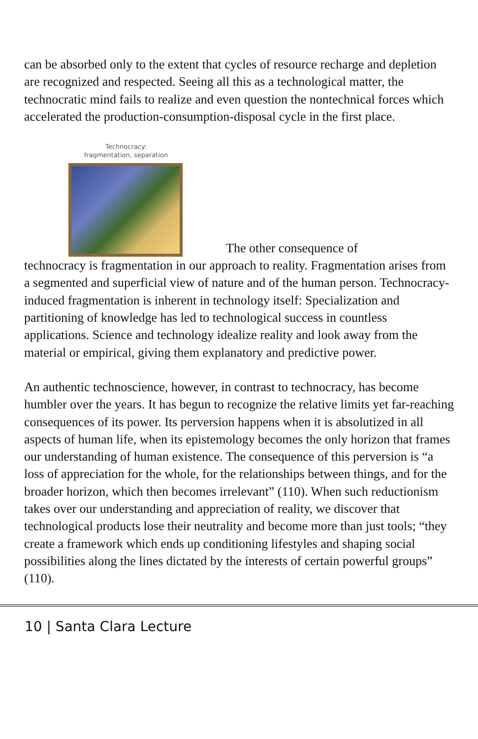can be absorbed only to the extent that cycles of resource recharge and depletion are recognized and respected. Seeing all this as a technological matter, the technocratic mind fails to realize and even question the nontechnical forces which accelerated the production-consumption-disposal cycle in the first place.
Technocracy:
fragmentation, separation
The other consequence of
technocracy is fragmentation in our approach to reality. Fragmentation arises from a segmented and superficial view of nature and of the human person. Technocracy-induced fragmentation is inherent in technology itself: Specialization and partitioning of knowledge has led to technological success in countless applications. Science and technology idealize reality and look away from the material or empirical, giving them explanatory and predictive power.
An authentic technoscience, however, in contrast to technocracy, has become humbler over the years. It has begun to recognize the relative limits yet far-reaching consequences of its power. Its perversion happens when it is absolutized in all aspects of human life, when its epistemology becomes the only horizon that frames our understanding of human existence. The consequence of this perversion is “a loss of appreciation for the whole, for the relationships between things, and for the broader horizon, which then becomes irrelevant” (110). When such reductionism takes over our understanding and appreciation of reality, we discover that technological products lose their neutrality and become more than just tools; “they create a framework which ends up conditioning lifestyles and shaping social possibilities along the lines dictated by the interests of certain powerful groups” (110).
10 | Santa Clara Lecture